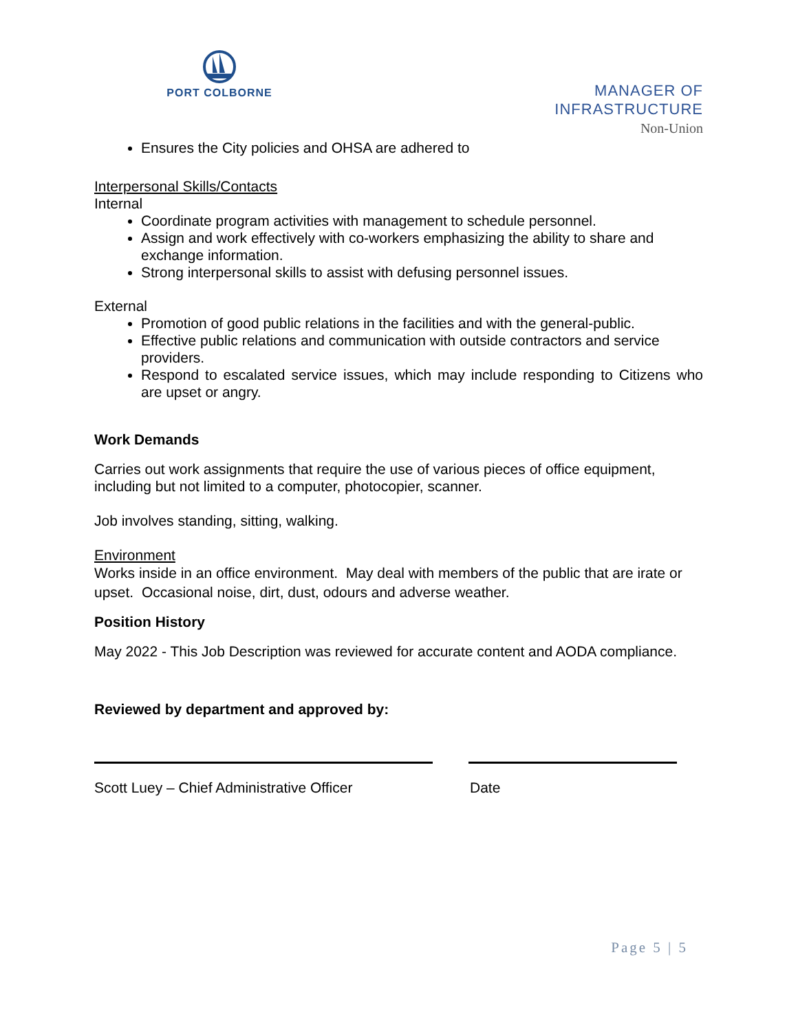PORT COLBORNE
MANAGER OF
INFRASTRUCTURE
Non-Union
Ensures the City policies and OHSA are adhered to
Interpersonal Skills/Contacts
Internal
Coordinate program activities with management to schedule personnel.
Assign and work effectively with co-workers emphasizing the ability to share and exchange information.
Strong interpersonal skills to assist with defusing personnel issues.
External
Promotion of good public relations in the facilities and with the general-public.
Effective public relations and communication with outside contractors and service providers.
Respond to escalated service issues, which may include responding to Citizens who are upset or angry.
Work Demands
Carries out work assignments that require the use of various pieces of office equipment, including but not limited to a computer, photocopier, scanner.
Job involves standing, sitting, walking.
Environment
Works inside in an office environment. May deal with members of the public that are irate or upset. Occasional noise, dirt, dust, odours and adverse weather.
Position History
May 2022 - This Job Description was reviewed for accurate content and AODA compliance.
Reviewed by department and approved by:
Scott Luey – Chief Administrative Officer Date
Page 5 | 5